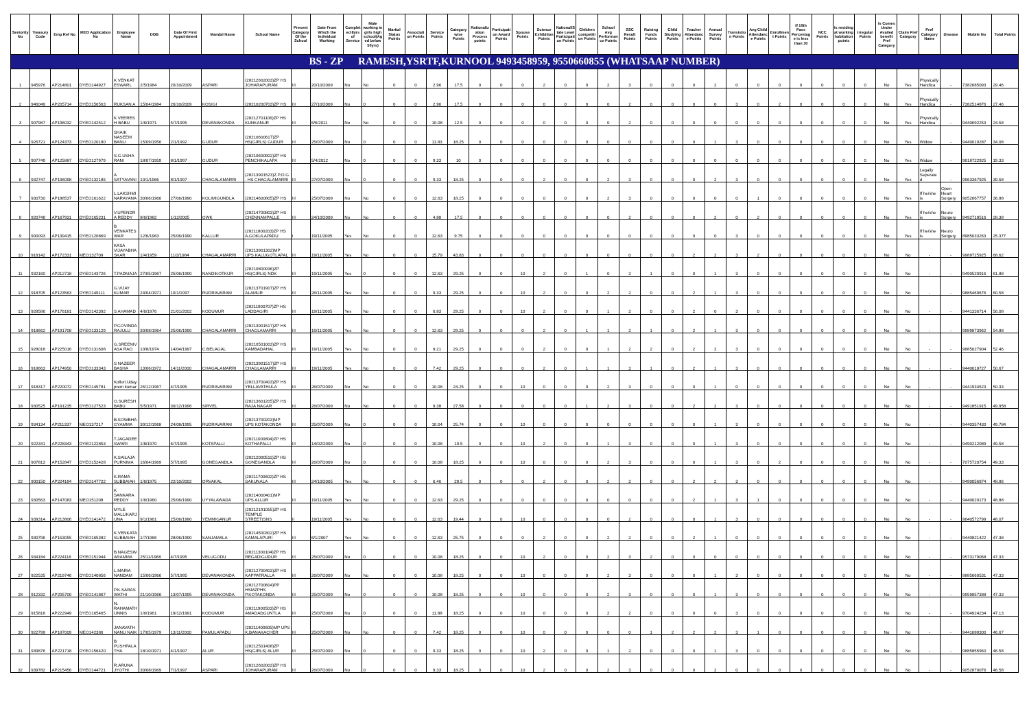| Seniority No | Treasury Code | Emp Ref No | MEO Application No | Employee Name | DOB | Date Of First Appointment | Mandal Name | School Name | Present Category Of the School | Date From Which the Individual Working | Completed 8yrs of Service | Male working in girls high school(Aged below 50yrs) | Martial Status Points | Association Points | Service Points | Categorywise Points | Rationalization Process points | Participation Award Points | Spouse Points | Science Exhibition Points | National/State Level Participation Points | Children competition Points | School Avg Performance Points | SSC Result Points | Raising Funds Points | Child Studying Points | Teacher Attendance Points | Annual Survey Points | Transistion Points | Avg Child Attendance Points | Enrollment Points | If 10th Pass Percentage is less than 30 | NCC Points | Is residing at working habitation points | Irregular Points | Is Comes Under Availed benefit Pref Category | Claim Pref Category | Pref Category Name | Disease | Mobile No | Total Points |
| --- | --- | --- | --- | --- | --- | --- | --- | --- | --- | --- | --- | --- | --- | --- | --- | --- | --- | --- | --- | --- | --- | --- | --- | --- | --- | --- | --- | --- | --- | --- | --- | --- | --- | --- | --- | --- | --- | --- | --- | --- | --- |
| BS - ZP RAMESH,YSRTF,KURNOOL 9493458959, 9550660855 (WHATSAAP NUMBER) | | | | | | | | | | | | | | | | | | | | | | | | | | | | | | | | | | | | | | | | | |
| 1 | 945976 | AP214801 | DYEO144927 | K VENKAT ESWARL | 2/5/1984 | 20/10/2009 | ASPARI | (28212602003)ZP HS JOHARAPURAM | III | 20/10/2009 | No | No | 0 | 0 | 2.96 | 17.5 | 0 | 0 | 0 | 2 | 0 | 0 | 2 | 3 | 0 | 0 | 0 | 2 | 0 | 0 | 0 | 0 | 0 | 0 | 0 | No | Yes | Physically Handica | - | 7382685093 | 29.46 |
| 2 | 946049 | AP205714 | DYEO156563 | RUKSAN A | 15/04/1984 | 26/10/2009 | KOSIGI | (28210200703)ZP HS | III | 27/10/2009 | No | 0 | 0 | 0 | 2.96 | 17.5 | 0 | 0 | 0 | 0 | 0 | 0 | 0 | 2 | 0 | 0 | 0 | 0 | 3 | 0 | 2 | 0 | 0 | 0 | 0 | No | Yes | Physically Handica | - | 7382514876 | 27.46 |
| 3 | 907987 | AP196032 | DYEO142512 | K VEERES H BABU | 1/6/1971 | 5/7/1995 | DEVANAKONDA | (28212701106)ZP HS KUNKANUR | III | 6/6/2011 | No | No | 0 | 0 | 10.08 | 12.5 | 0 | 0 | 0 | 0 | 0 | 0 | 0 | 2 | 0 | 0 | 0 | 0 | 0 | 0 | 0 | 0 | 0 | 0 | 0 | No | Yes | Physically Handica | - | 9440692253 | 24.58 |
| 4 | 926721 | AP124373 | DYEO120180 | SHAIK NASEEM BANU | 15/09/1956 | 2/1/1992 | GUDUR | (28210600617)ZP HS(GIRLS) GUDUR | III | 25/07/2009 | No | 0 | 0 | 0 | 11.83 | 18.25 | 0 | 0 | 0 | 0 | 0 | 0 | 0 | 0 | 0 | 0 | 0 | 1 | 3 | 0 | 0 | 0 | 0 | 0 | 0 | No | Yes | Widow | - | 9440019287 | 34.08 |
| 5 | 907749 | AP125887 | DYEO127979 | S.G.USHA RANI | 18/07/1959 | 8/1/1997 | GUDUR | (28210600902)ZP HS PENCHIKALAPA | III | 5/4/2012 | No | 0 | 0 | 0 | 9.33 | 10 | 0 | 0 | 0 | 0 | 0 | 0 | 0 | 0 | 0 | 0 | 0 | 0 | 0 | 0 | 0 | 0 | 0 | 0 | 0 | No | Yes | Widow | - | 9618722925 | 19.33 |
| 6 | 932747 | AP196098 | DYEO132185 | A SATYAVANI | 10/1/1966 | 8/1/1997 | CHAGALAMARRI | (28213901523)Z.P.O.G. HS CHAGALAMARRI | III | 27/07/2009 | No | 0 | 0 | 0 | 9.33 | 18.25 | 0 | 0 | 0 | 2 | 0 | 0 | 2 | 3 | 0 | 0 | 0 | 2 | 3 | 0 | 0 | 0 | 0 | 0 | 0 | No | Yes | Legally Seperated | - | 9963367925 | 39.58 |
| 7 | 930730 | AP188537 | DYEO161622 | L.LAKSHMINARAYANA | 30/06/1960 | 27/06/1990 | KOLIMIGUNDLA | (28214600805)ZP HS | III | 25/07/2009 | No | No | 0 | 0 | 12.63 | 18.25 | 0 | 0 | 0 | 0 | 0 | 0 | 2 | 3 | 0 | 0 | 0 | 0 | 0 | 1 | 0 | 0 | 0 | 0 | 0 | No | Yes | If he/she is | Open Heart Surgery | 9052667757 | 36.88 |
| 8 | 920748 | AP167931 | DYEO165231 | V.UPENDRA REDDY | 8/6/1982 | 1/12/2005 | OWK | (28214700803)ZP HS CHENNAMPALLE | III | 24/10/2009 | No | No | 0 | 0 | 4.88 | 17.5 | 0 | 0 | 0 | 0 | 0 | 0 | 0 | 2 | 0 | 0 | 0 | 2 | 0 | 2 | 0 | 0 | 0 | 0 | 0 | No | Yes | If he/she is | Neuro Surgery | 9492718516 | 28.38 |
| 9 | 900093 | AP139415 | DYEO120869 | B VENKATESWAR | 12/6/1963 | 25/06/1990 | KALLUR | (28211800203)ZP HS A.GOKULAPADU | I | 19/11/2005 | Yes | No | 0 | 0 | 12.63 | 9.75 | 0 | 0 | 0 | 0 | 0 | 0 | 0 | 0 | 0 | 0 | 0 | 0 | 3 | 0 | 0 | 0 | 0 | 0 | 0 | No | Yes | If he/she is | Neuro Surgery | 8985033263 | 25.377 |
| 10 | 918142 | AP172331 | MEO132709 | KASA VIJAYABHASKAR | 1/4/1959 | 11/2/1984 | CHAGALAMARRI | (28213901302)MP UPS KALUGOTLAPAL | III | 19/11/2005 | Yes | No | 0 | 0 | 15.79 | 43.83 | 0 | 0 | 0 | 0 | 0 | 0 | 0 | 0 | 0 | 0 | 2 | 2 | 3 | 2 | 0 | 0 | 0 | 0 | 0 | No | No | - | - | 9989725925 | 68.62 |
| 11 | 932160 | AP212718 | DYEO143726 | T.PADMAJA | 27/05/1967 | 25/06/1990 | NANDIKOTKUR | (28210800936)ZP HS(GIRLS) NDK | III | 19/11/2005 | Yes | 0 | 0 | 0 | 12.63 | 29.25 | 0 | 0 | 10 | 2 | 0 | 1 | 0 | 2 | 1 | 0 | 0 | 1 | 3 | 0 | 0 | 0 | 0 | 0 | 0 | No | No | - | - | 9490520916 | 61.88 |
| 12 | 918705 | AP123563 | DYEO149111 | G.VIJAY KUMAR | 24/04/1971 | 10/1/1997 | RUDRAVARAM | (28213701907)ZP HS ALAMUR | III | 26/11/2005 | Yes | No | 0 | 0 | 9.33 | 29.25 | 0 | 0 | 10 | 2 | 0 | 0 | 2 | 2 | 0 | 0 | 2 | 1 | 3 | 0 | 0 | 0 | 0 | 0 | 0 | No | No | - | - | 9885469676 | 60.58 |
| 13 | 928586 | AP176181 | DYEO142392 | S AHAMAD | 4/6/1976 | 21/01/2002 | KODUMUR | (28211900707)ZP HS LADDAGIRI | III | 19/11/2005 | Yes | No | 0 | 0 | 6.83 | 29.25 | 0 | 0 | 10 | 2 | 0 | 0 | 1 | 2 | 0 | 0 | 2 | 0 | 3 | 0 | 0 | 0 | 0 | 0 | 0 | No | No | - | - | 9441336714 | 56.08 |
| 14 | 918662 | AP191708 | DYEO133129 | P.GOVINDA RAJULU | 30/08/1964 | 25/06/1990 | CHAGALAMARRI | (28213901517)ZP HS CHAGLAMARRI | III | 19/11/2005 | Yes | No | 0 | 0 | 12.63 | 29.25 | 0 | 0 | 0 | 2 | 0 | 1 | 1 | 2 | 1 | 0 | 2 | 1 | 3 | 0 | 0 | 0 | 0 | 0 | 0 | No | No | - | - | 9989873962 | 54.88 |
| 15 | 928018 | AP225016 | DYEO131608 | G.SREENIVASA RAO | 10/8/1974 | 14/04/1997 | C.BELAGAL | (28210501003)ZP HS KAMBADAHAL | III | 19/11/2005 | Yes | No | 0 | 0 | 9.21 | 29.25 | 0 | 0 | 0 | 2 | 0 | 0 | 1 | 2 | 2 | 0 | 2 | 2 | 3 | 0 | 0 | 0 | 0 | 0 | 0 | No | No | - | - | 9885027904 | 52.46 |
| 16 | 918663 | AP174950 | DYEO133343 | S NAZEER BASHA | 13/06/1972 | 14/11/2000 | CHAGALAMARRI | (28213901517)ZP HS CHAGLAMARRI | III | 19/11/2005 | Yes | No | 0 | 0 | 7.42 | 29.25 | 0 | 0 | 0 | 2 | 0 | 1 | 1 | 3 | 1 | 0 | 2 | 1 | 3 | 0 | 0 | 0 | 0 | 0 | 0 | No | No | - | - | 9440618727 | 50.67 |
| 17 | 918317 | AP220072 | DYEO145781 | Kolluri.Uday prem kumar | 26/12/1967 | 4/7/1995 | RUDRAVARAM | (28213700403)ZP HS YELLAVATHULA | III | 26/07/2009 | No | No | 0 | 0 | 10.08 | 24.25 | 0 | 0 | 10 | 0 | 0 | 0 | 2 | 3 | 0 | 0 | 0 | 1 | 0 | 0 | 0 | 0 | 0 | 0 | 0 | No | No | - | - | 9441934523 | 50.33 |
| 18 | 930525 | AP191235 | DYEO127523 | O.SURESH BABU | 5/5/1971 | 30/12/1996 | SIRVEL | (28213601205)ZP HS RAJA NAGAR | III | 26/07/2009 | No | No | 0 | 0 | 9.38 | 27.58 | 0 | 0 | 0 | 0 | 0 | 1 | 2 | 3 | 0 | 0 | 2 | 2 | 3 | 0 | 0 | 0 | 0 | 0 | 0 | No | No | - | - | 9491851915 | 49.958 |
| 19 | 934134 | AP211337 | MEO137217 | B.SOWBHAGYAMMA | 30/12/1968 | 24/08/1995 | RUDRAVARAM | (28213700203)MP UPS KOTAKONDA | III | 25/07/2009 | No | 0 | 0 | 0 | 10.04 | 25.74 | 0 | 0 | 10 | 0 | 0 | 0 | 0 | 0 | 0 | 0 | 0 | 1 | 3 | 0 | 0 | 0 | 0 | 0 | 0 | No | No | - | - | 9440357430 | 49.784 |
| 20 | 922341 | AP228343 | DYEO122853 | T.JAGADEESWARI | 1/8/1970 | 6/7/1995 | KOTAPALLI | (28211000804)ZP HS KOTHAPALLI | III | 14/02/2009 | No | 0 | 0 | 0 | 10.08 | 19.5 | 0 | 0 | 10 | 2 | 0 | 0 | 1 | 3 | 0 | 0 | 0 | 1 | 3 | 0 | 0 | 0 | 0 | 0 | 0 | No | No | - | - | 9490212089 | 49.58 |
| 21 | 907813 | AP152847 | DYEO152428 | K.SAILAJA PURNIMA | 16/04/1969 | 5/7/1995 | GONEGANDLA | (28212000511)ZP HS GONEGANDLA | III | 26/07/2009 | No | 0 | 0 | 0 | 10.08 | 18.25 | 0 | 0 | 10 | 0 | 0 | 0 | 2 | 3 | 0 | 0 | 0 | 1 | 3 | 0 | 2 | 0 | 0 | 0 | 0 | No | No | - | - | 7075720754 | 49.33 |
| 22 | 900150 | AP224194 | DYEO147722 | K.RAMA SUBBAIAH | 1/6/1975 | 22/10/2002 | ORVAKAL | (28211700602)ZP HS SAKUNALA | III | 24/10/2005 | Yes | No | 0 | 0 | 6.46 | 29.5 | 0 | 0 | 0 | 2 | 0 | 0 | 2 | 2 | 0 | 0 | 2 | 2 | 3 | 0 | 0 | 0 | 0 | 0 | 0 | No | No | - | - | 9490056874 | 48.96 |
| 23 | 930563 | AP147083 | MEO151208 | K SANKARA REDDY | 1/6/1960 | 25/06/1990 | UYYALAWADA | (28214000401)MP UPS ALLUR | III | 19/11/2005 | Yes | No | 0 | 0 | 12.63 | 29.25 | 0 | 0 | 0 | 0 | 0 | 0 | 0 | 0 | 0 | 0 | 2 | 1 | 3 | 1 | 0 | 0 | 0 | 0 | 0 | No | No | - | - | 9440020173 | 48.88 |
| 24 | 939314 | AP213806 | DYEO141472 | MYLE MALLIKARJUNA | 9/1/1961 | 25/06/1990 | YEMMIGANUR | (28212191055)ZP HS TEMPLE STREET(SNS | II | 19/11/2005 | Yes | No | 0 | 0 | 12.63 | 19.44 | 0 | 0 | 10 | 0 | 0 | 0 | 0 | 2 | 0 | 0 | 0 | 1 | 3 | 0 | 0 | 0 | 0 | 0 | 0 | No | No | - | - | 9640572799 | 48.07 |
| 25 | 930796 | AP153055 | DYEO165382 | K.VENKATA SUBBAIAH | 1/7/1966 | 28/06/1990 | SANJAMALA | (28214500302)ZP HS KAMALAPURI | III | 6/1/2007 | Yes | No | 0 | 0 | 12.63 | 25.75 | 0 | 0 | 0 | 2 | 0 | 0 | 2 | 2 | 0 | 0 | 2 | 1 | 0 | 0 | 0 | 0 | 0 | 0 | 0 | No | No | - | - | 9440821422 | 47.38 |
| 26 | 934184 | AP224116 | DYEO151944 | B.NAGESWARAMMA | 25/11/1968 | 4/7/1995 | VELUGODU | (28211300104)ZP HS REGADIGUDUR | III | 25/07/2009 | No | 0 | 0 | 0 | 10.08 | 18.25 | 0 | 0 | 10 | 2 | 0 | 0 | 2 | 3 | 2 | 0 | 0 | 0 | 0 | 0 | 0 | 0 | 0 | 0 | 0 | No | No | - | - | 9573179068 | 47.33 |
| 27 | 922535 | AP219746 | DYEO140856 | L.MARIA NANDAM | 15/06/1966 | 5/7/1995 | DEVANAKONDA | (28212700403)ZP HS KAPPATRALLA | III | 26/07/2009 | No | No | 0 | 0 | 10.08 | 18.25 | 0 | 0 | 10 | 0 | 0 | 0 | 2 | 3 | 0 | 0 | 0 | 1 | 3 | 0 | 0 | 0 | 0 | 0 | 0 | No | No | - | - | 9885660531 | 47.33 |
| 28 | 912332 | AP205700 | DYEO141867 | P.K.SARASWATHI | 21/10/1966 | 13/07/1995 | DEVANAKONDA | (28212700604)PP HSMZPHS P.KOTAKONDA | III | 25/07/2009 | No | 0 | 0 | 0 | 10.08 | 18.25 | 0 | 0 | 10 | 0 | 0 | 0 | 2 | 3 | 0 | 0 | 0 | 1 | 3 | 0 | 0 | 0 | 0 | 0 | 0 | No | No | - | - | 9959857388 | 47.33 |
| 29 | 915818 | AP222949 | DYEO165465 | N. RAHAMATHUNNIS | 1/6/1961 | 19/12/1991 | KODUMUR | (28211900503)ZP HS AMADADGUNTLA | III | 25/07/2009 | No | 0 | 0 | 0 | 11.88 | 18.25 | 0 | 0 | 10 | 0 | 0 | 0 | 2 | 2 | 0 | 0 | 0 | 0 | 3 | 0 | 0 | 0 | 0 | 0 | 0 | No | No | - | - | 9704924234 | 47.13 |
| 30 | 922799 | AP187009 | MEO142386 | JANAVATH NANU NAIK | 17/05/1979 | 13/11/2000 | PAMULAPADU | (28211400605)MP UPS K.BANAKACHER | III | 25/07/2009 | No | No | 0 | 0 | 7.42 | 18.25 | 0 | 0 | 10 | 0 | 0 | 0 | 0 | 0 | 1 | 2 | 2 | 2 | 3 | 1 | 0 | 0 | 0 | 0 | 0 | No | No | - | - | 9441689300 | 46.67 |
| 31 | 939876 | AP221718 | DYEO156420 | B PUSHPALATHA | 18/10/1971 | 4/1/1997 | ALUR | (28212501408)ZP HS(GIRLS) ALUR | III | 25/07/2009 | No | 0 | 0 | 0 | 9.33 | 18.25 | 0 | 0 | 10 | 2 | 0 | 0 | 1 | 2 | 0 | 0 | 0 | 1 | 3 | 0 | 0 | 0 | 0 | 0 | 0 | No | No | - | - | 9885855960 | 46.58 |
| 32 | 939782 | AP215456 | DYEO144721 | R.ARUNA JYOTHI | 30/08/1969 | 7/1/1997 | ASPARI | (28212602003)ZP HS JOHARAPURAM | III | 26/07/2009 | No | 0 | 0 | 0 | 9.33 | 18.25 | 0 | 0 | 10 | 2 | 0 | 0 | 2 | 3 | 0 | 0 | 0 | 2 | 0 | 0 | 0 | 0 | 0 | 0 | 0 | No | No | - | - | 9052870076 | 46.58 |